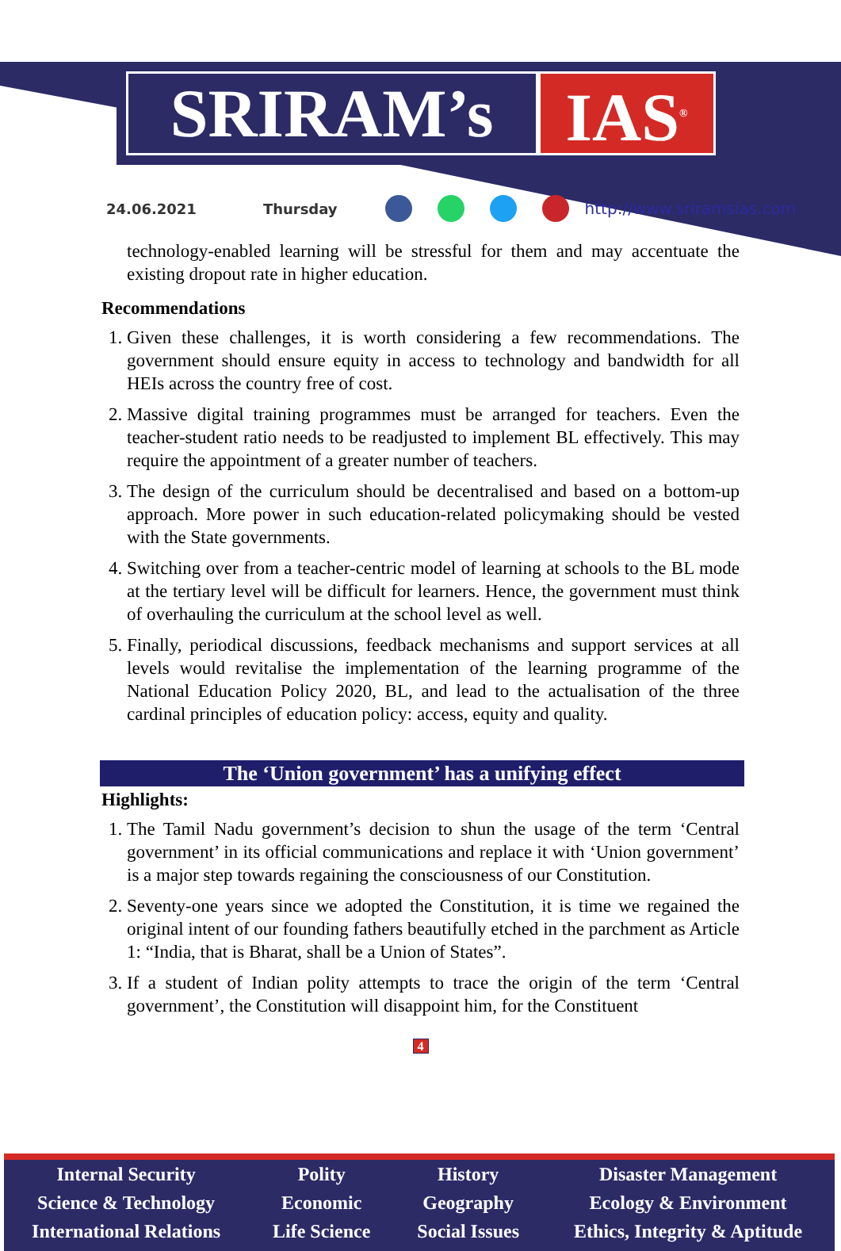SRIRAM’s IAS<sup>®</sup>
24.06.2021 Thursday http://www.sriramsias.com
technology-enabled learning will be stressful for them and may accentuate the existing dropout rate in higher education.
Recommendations
1. Given these challenges, it is worth considering a few recommendations. The government should ensure equity in access to technology and bandwidth for all HEIs across the country free of cost.
2. Massive digital training programmes must be arranged for teachers. Even the teacher-student ratio needs to be readjusted to implement BL effectively. This may require the appointment of a greater number of teachers.
3. The design of the curriculum should be decentralised and based on a bottom-up approach. More power in such education-related policymaking should be vested with the State governments.
4. Switching over from a teacher-centric model of learning at schools to the BL mode at the tertiary level will be difficult for learners. Hence, the government must think of overhauling the curriculum at the school level as well.
5. Finally, periodical discussions, feedback mechanisms and support services at all levels would revitalise the implementation of the learning programme of the National Education Policy 2020, BL, and lead to the actualisation of the three cardinal principles of education policy: access, equity and quality.
The ‘Union government’ has a unifying effect
Highlights:
1. The Tamil Nadu government’s decision to shun the usage of the term ‘Central government’ in its official communications and replace it with ‘Union government’ is a major step towards regaining the consciousness of our Constitution.
2. Seventy-one years since we adopted the Constitution, it is time we regained the original intent of our founding fathers beautifully etched in the parchment as Article 1: “India, that is Bharat, shall be a Union of States”.
3. If a student of Indian polity attempts to trace the origin of the term ‘Central government’, the Constitution will disappoint him, for the Constituent
4
Internal Security
Science & Technology
International Relations
Polity
Economic
Life Science
History
Geography
Social Issues
Disaster Management
Ecology & Environment
Ethics, Integrity & Aptitude